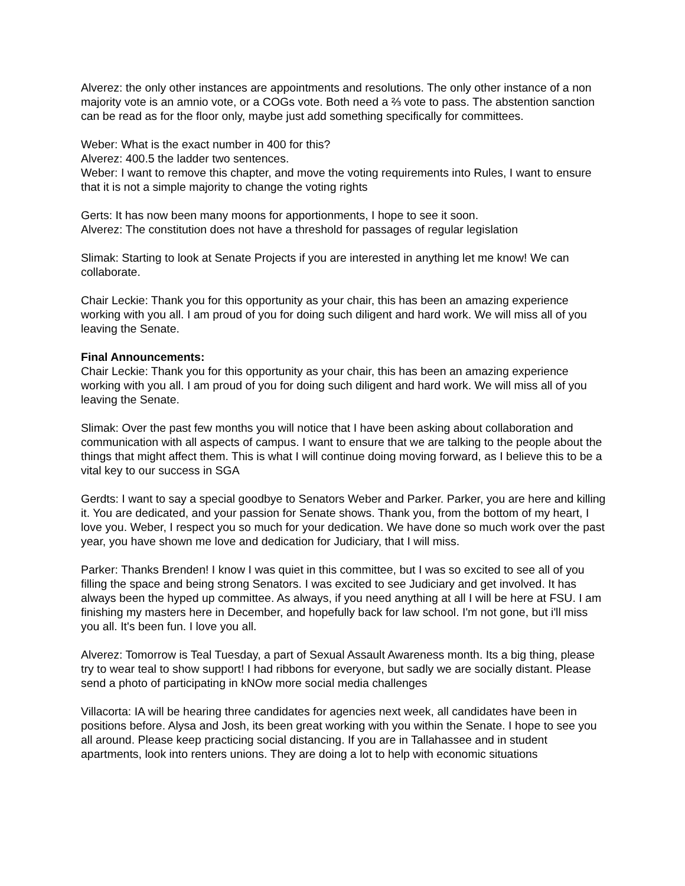Alverez: the only other instances are appointments and resolutions. The only other instance of a non majority vote is an amnio vote, or a COGs vote. Both need a ⅔ vote to pass. The abstention sanction can be read as for the floor only, maybe just add something specifically for committees.
Weber: What is the exact number in 400 for this?
Alverez: 400.5 the ladder two sentences.
Weber: I want to remove this chapter, and move the voting requirements into Rules, I want to ensure that it is not a simple majority to change the voting rights
Gerts: It has now been many moons for apportionments, I hope to see it soon.
Alverez: The constitution does not have a threshold for passages of regular legislation
Slimak: Starting to look at Senate Projects if you are interested in anything let me know! We can collaborate.
Chair Leckie: Thank you for this opportunity as your chair, this has been an amazing experience working with you all. I am proud of you for doing such diligent and hard work. We will miss all of you leaving the Senate.
Final Announcements:
Chair Leckie: Thank you for this opportunity as your chair, this has been an amazing experience working with you all. I am proud of you for doing such diligent and hard work. We will miss all of you leaving the Senate.
Slimak: Over the past few months you will notice that I have been asking about collaboration and communication with all aspects of campus. I want to ensure that we are talking to the people about the things that might affect them. This is what I will continue doing moving forward, as I believe this to be a vital key to our success in SGA
Gerdts: I want to say a special goodbye to Senators Weber and Parker. Parker, you are here and killing it. You are dedicated, and your passion for Senate shows. Thank you, from the bottom of my heart, I love you. Weber, I respect you so much for your dedication. We have done so much work over the past year, you have shown me love and dedication for Judiciary, that I will miss.
Parker: Thanks Brenden! I know I was quiet in this committee, but I was so excited to see all of you filling the space and being strong Senators. I was excited to see Judiciary and get involved. It has always been the hyped up committee. As always, if you need anything at all I will be here at FSU. I am finishing my masters here in December, and hopefully back for law school. I'm not gone, but i'll miss you all. It's been fun. I love you all.
Alverez: Tomorrow is Teal Tuesday, a part of Sexual Assault Awareness month. Its a big thing, please try to wear teal to show support! I had ribbons for everyone, but sadly we are socially distant. Please send a photo of participating in kNOw more social media challenges
Villacorta: IA will be hearing three candidates for agencies next week, all candidates have been in positions before. Alysa and Josh, its been great working with you within the Senate. I hope to see you all around. Please keep practicing social distancing. If you are in Tallahassee and in student apartments, look into renters unions. They are doing a lot to help with economic situations